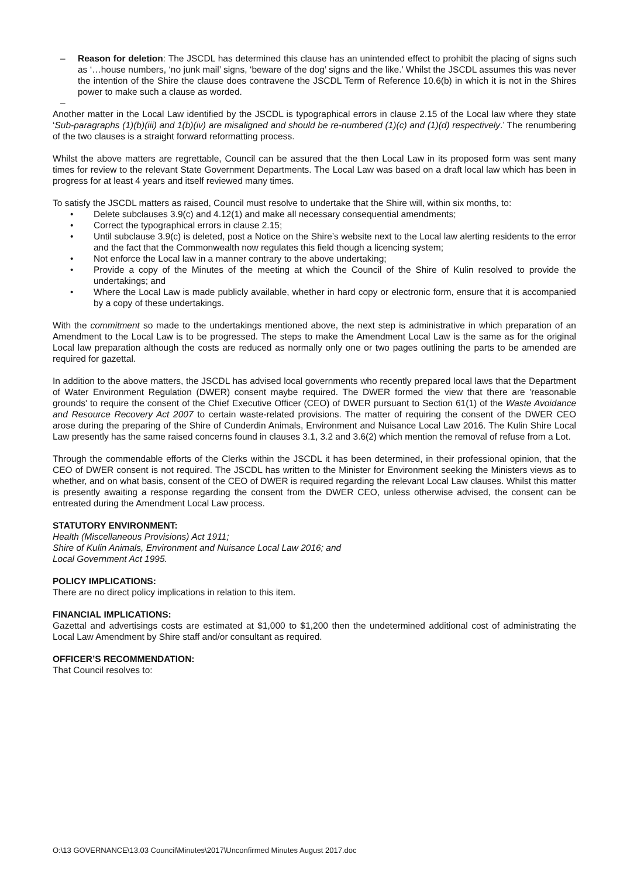– Reason for deletion: The JSCDL has determined this clause has an unintended effect to prohibit the placing of signs such as ‘…house numbers, ‘no junk mail’ signs, ‘beware of the dog’ signs and the like.’ Whilst the JSCDL assumes this was never the intention of the Shire the clause does contravene the JSCDL Term of Reference 10.6(b) in which it is not in the Shires power to make such a clause as worded.
–
Another matter in the Local Law identified by the JSCDL is typographical errors in clause 2.15 of the Local law where they state ‘Sub-paragraphs (1)(b)(iii) and 1(b)(iv) are misaligned and should be re-numbered (1)(c) and (1)(d) respectively.’ The renumbering of the two clauses is a straight forward reformatting process.
Whilst the above matters are regrettable, Council can be assured that the then Local Law in its proposed form was sent many times for review to the relevant State Government Departments. The Local Law was based on a draft local law which has been in progress for at least 4 years and itself reviewed many times.
To satisfy the JSCDL matters as raised, Council must resolve to undertake that the Shire will, within six months, to:
• Delete subclauses 3.9(c) and 4.12(1) and make all necessary consequential amendments;
• Correct the typographical errors in clause 2.15;
• Until subclause 3.9(c) is deleted, post a Notice on the Shire’s website next to the Local law alerting residents to the error and the fact that the Commonwealth now regulates this field though a licencing system;
• Not enforce the Local law in a manner contrary to the above undertaking;
• Provide a copy of the Minutes of the meeting at which the Council of the Shire of Kulin resolved to provide the undertakings; and
• Where the Local Law is made publicly available, whether in hard copy or electronic form, ensure that it is accompanied by a copy of these undertakings.
With the commitment so made to the undertakings mentioned above, the next step is administrative in which preparation of an Amendment to the Local Law is to be progressed. The steps to make the Amendment Local Law is the same as for the original Local law preparation although the costs are reduced as normally only one or two pages outlining the parts to be amended are required for gazettal.
In addition to the above matters, the JSCDL has advised local governments who recently prepared local laws that the Department of Water Environment Regulation (DWER) consent maybe required. The DWER formed the view that there are 'reasonable grounds' to require the consent of the Chief Executive Officer (CEO) of DWER pursuant to Section 61(1) of the Waste Avoidance and Resource Recovery Act 2007 to certain waste-related provisions. The matter of requiring the consent of the DWER CEO arose during the preparing of the Shire of Cunderdin Animals, Environment and Nuisance Local Law 2016. The Kulin Shire Local Law presently has the same raised concerns found in clauses 3.1, 3.2 and 3.6(2) which mention the removal of refuse from a Lot.
Through the commendable efforts of the Clerks within the JSCDL it has been determined, in their professional opinion, that the CEO of DWER consent is not required. The JSCDL has written to the Minister for Environment seeking the Ministers views as to whether, and on what basis, consent of the CEO of DWER is required regarding the relevant Local Law clauses. Whilst this matter is presently awaiting a response regarding the consent from the DWER CEO, unless otherwise advised, the consent can be entreated during the Amendment Local Law process.
STATUTORY ENVIRONMENT:
Health (Miscellaneous Provisions) Act 1911;
Shire of Kulin Animals, Environment and Nuisance Local Law 2016; and
Local Government Act 1995.
POLICY IMPLICATIONS:
There are no direct policy implications in relation to this item.
FINANCIAL IMPLICATIONS:
Gazettal and advertisings costs are estimated at $1,000 to $1,200 then the undetermined additional cost of administrating the Local Law Amendment by Shire staff and/or consultant as required.
OFFICER’S RECOMMENDATION:
That Council resolves to:
O:\13 GOVERNANCE\13.03 Council\Minutes\2017\Unconfirmed Minutes August 2017.doc